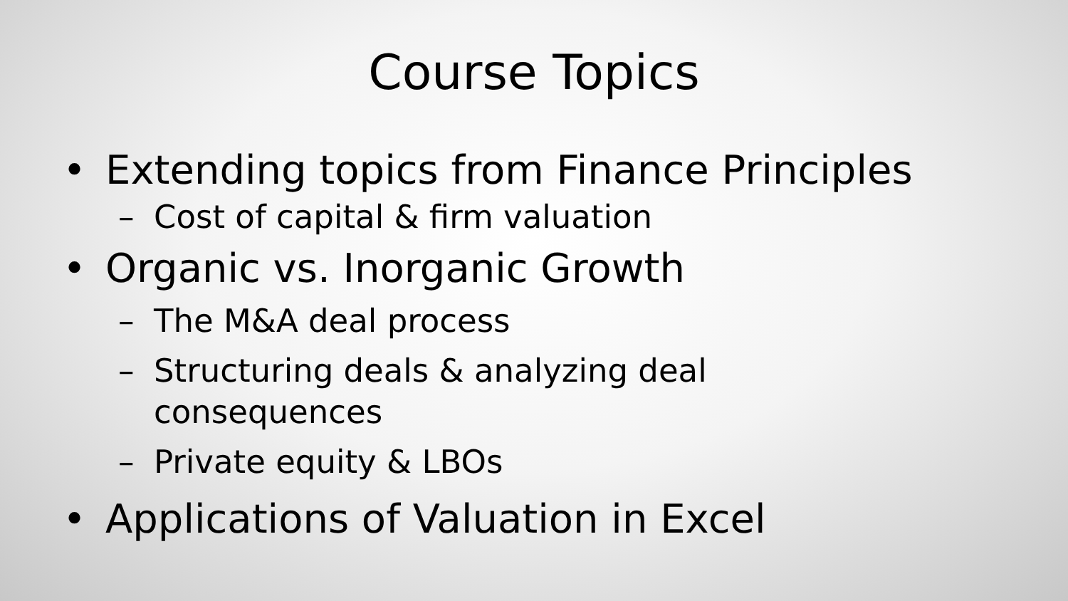Course Topics
• Extending topics from Finance Principles
– Cost of capital & firm valuation
• Organic vs. Inorganic Growth
– The M&A deal process
– Structuring deals & analyzing deal
consequences
– Private equity & LBOs
• Applications of Valuation in Excel